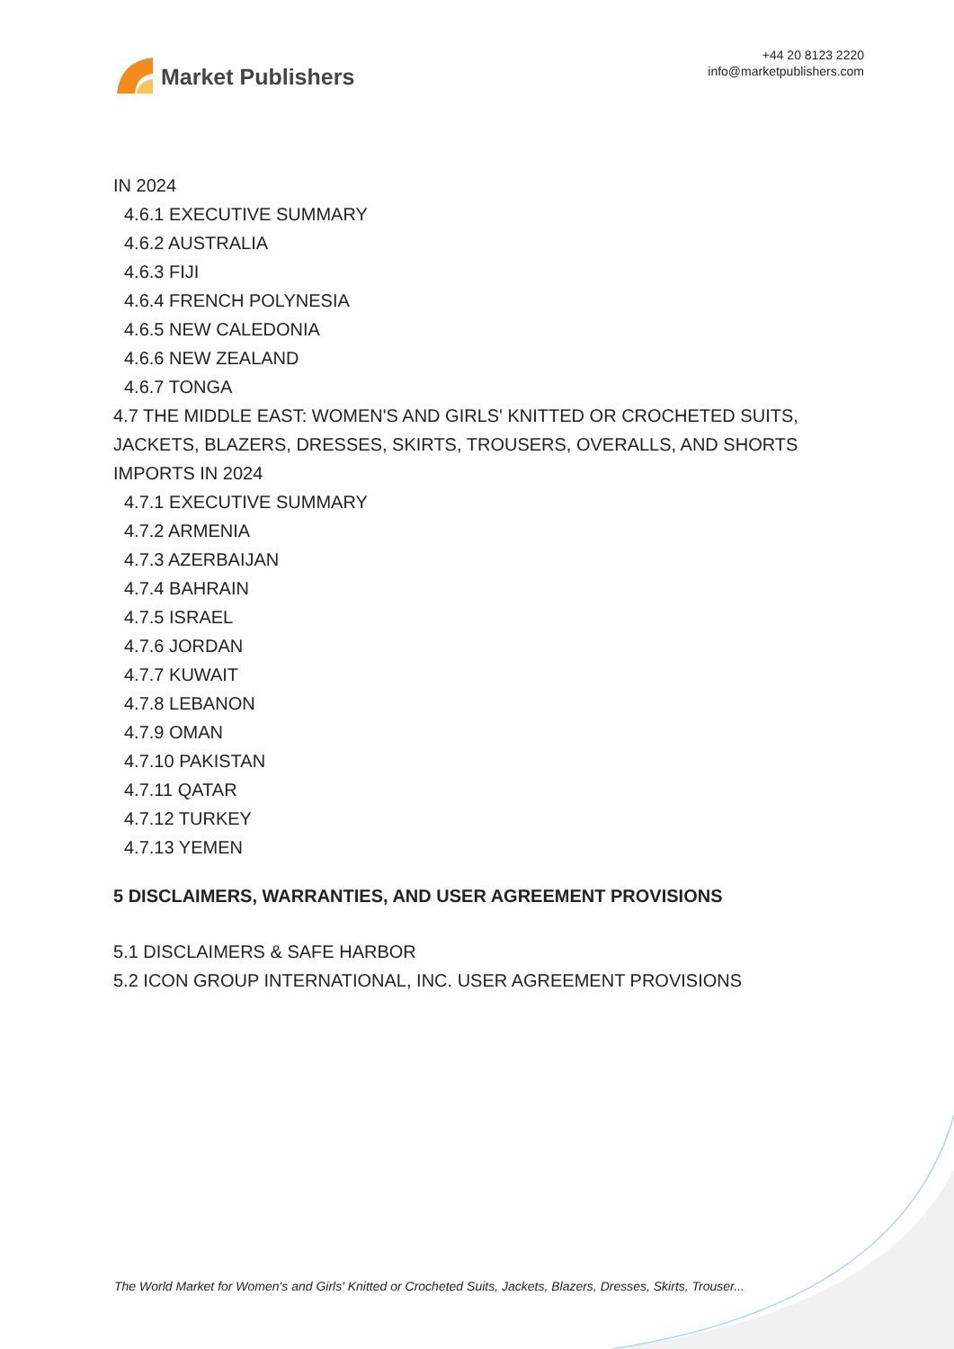Market Publishers
+44 20 8123 2220
info@marketpublishers.com
IN 2024
4.6.1 EXECUTIVE SUMMARY
4.6.2 AUSTRALIA
4.6.3 FIJI
4.6.4 FRENCH POLYNESIA
4.6.5 NEW CALEDONIA
4.6.6 NEW ZEALAND
4.6.7 TONGA
4.7 THE MIDDLE EAST: WOMEN'S AND GIRLS' KNITTED OR CROCHETED SUITS, JACKETS, BLAZERS, DRESSES, SKIRTS, TROUSERS, OVERALLS, AND SHORTS IMPORTS IN 2024
4.7.1 EXECUTIVE SUMMARY
4.7.2 ARMENIA
4.7.3 AZERBAIJAN
4.7.4 BAHRAIN
4.7.5 ISRAEL
4.7.6 JORDAN
4.7.7 KUWAIT
4.7.8 LEBANON
4.7.9 OMAN
4.7.10 PAKISTAN
4.7.11 QATAR
4.7.12 TURKEY
4.7.13 YEMEN
5 DISCLAIMERS, WARRANTIES, AND USER AGREEMENT PROVISIONS
5.1 DISCLAIMERS & SAFE HARBOR
5.2 ICON GROUP INTERNATIONAL, INC. USER AGREEMENT PROVISIONS
The World Market for Women's and Girls' Knitted or Crocheted Suits, Jackets, Blazers, Dresses, Skirts, Trouser...